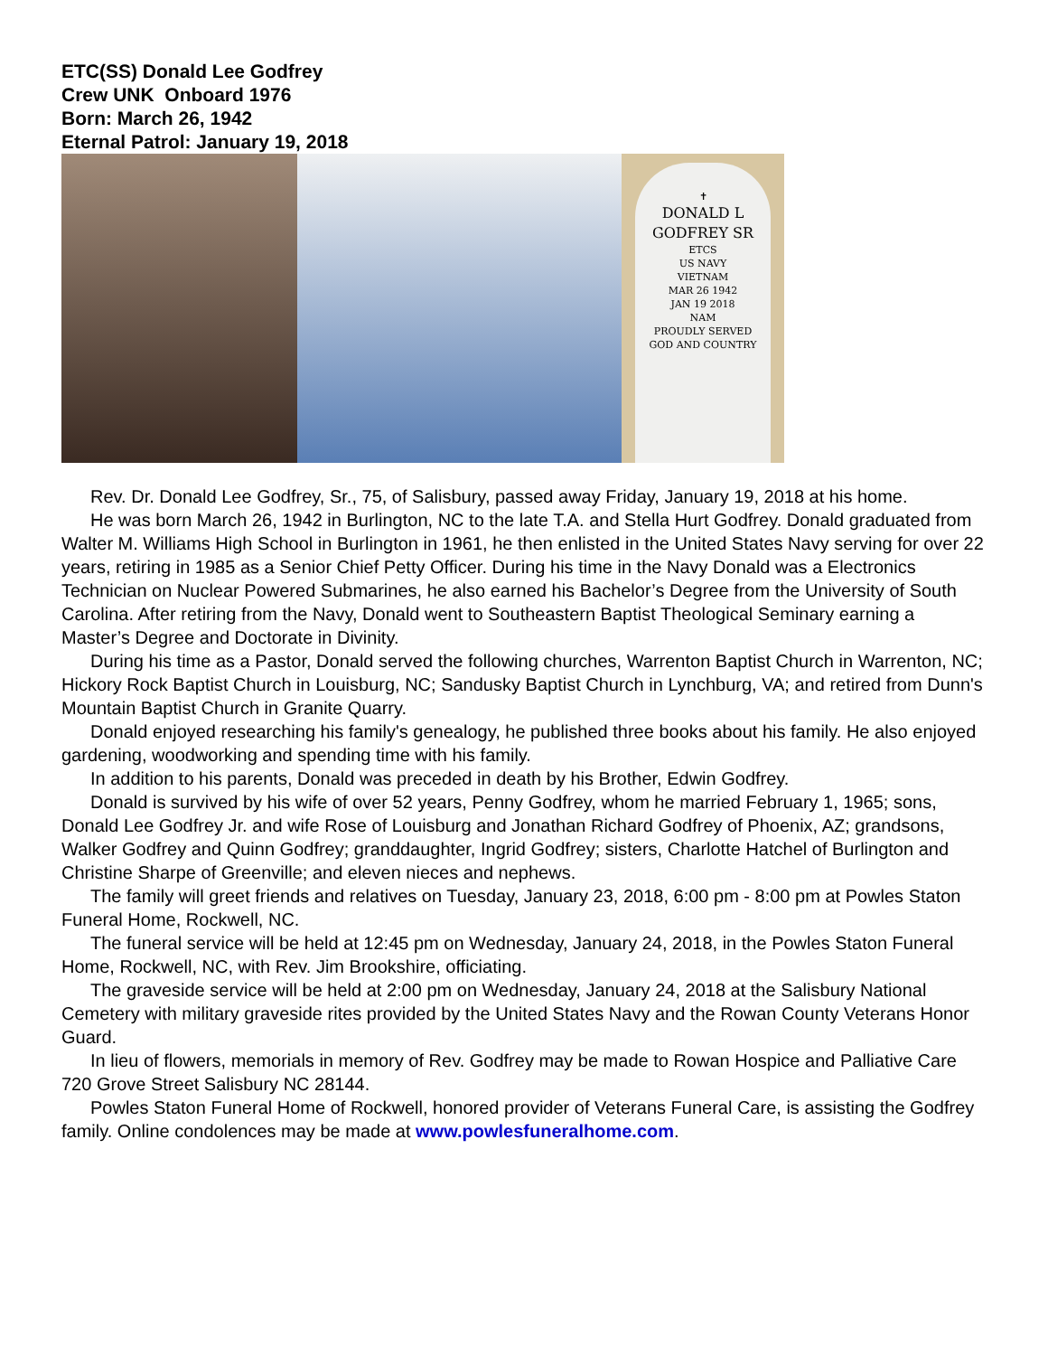ETC(SS) Donald Lee Godfrey
Crew UNK Onboard 1976
Born: March 26, 1942
Eternal Patrol: January 19, 2018
✝
DONALD L
GODFREY SR
ETCS
US NAVY
VIETNAM
MAR 26 1942
JAN 19 2018
NAM
PROUDLY SERVED
GOD AND COUNTRY
Rev. Dr. Donald Lee Godfrey, Sr., 75, of Salisbury, passed away Friday, January 19, 2018 at his home.
He was born March 26, 1942 in Burlington, NC to the late T.A. and Stella Hurt Godfrey. Donald graduated from Walter M. Williams High School in Burlington in 1961, he then enlisted in the United States Navy serving for over 22 years, retiring in 1985 as a Senior Chief Petty Officer. During his time in the Navy Donald was a Electronics Technician on Nuclear Powered Submarines, he also earned his Bachelor’s Degree from the University of South Carolina. After retiring from the Navy, Donald went to Southeastern Baptist Theological Seminary earning a Master’s Degree and Doctorate in Divinity.
During his time as a Pastor, Donald served the following churches, Warrenton Baptist Church in Warrenton, NC; Hickory Rock Baptist Church in Louisburg, NC; Sandusky Baptist Church in Lynchburg, VA; and retired from Dunn's Mountain Baptist Church in Granite Quarry.
Donald enjoyed researching his family's genealogy, he published three books about his family. He also enjoyed gardening, woodworking and spending time with his family.
In addition to his parents, Donald was preceded in death by his Brother, Edwin Godfrey.
Donald is survived by his wife of over 52 years, Penny Godfrey, whom he married February 1, 1965; sons, Donald Lee Godfrey Jr. and wife Rose of Louisburg and Jonathan Richard Godfrey of Phoenix, AZ; grandsons, Walker Godfrey and Quinn Godfrey; granddaughter, Ingrid Godfrey; sisters, Charlotte Hatchel of Burlington and Christine Sharpe of Greenville; and eleven nieces and nephews.
The family will greet friends and relatives on Tuesday, January 23, 2018, 6:00 pm - 8:00 pm at Powles Staton Funeral Home, Rockwell, NC.
The funeral service will be held at 12:45 pm on Wednesday, January 24, 2018, in the Powles Staton Funeral Home, Rockwell, NC, with Rev. Jim Brookshire, officiating.
The graveside service will be held at 2:00 pm on Wednesday, January 24, 2018 at the Salisbury National Cemetery with military graveside rites provided by the United States Navy and the Rowan County Veterans Honor Guard.
In lieu of flowers, memorials in memory of Rev. Godfrey may be made to Rowan Hospice and Palliative Care 720 Grove Street Salisbury NC 28144.
Powles Staton Funeral Home of Rockwell, honored provider of Veterans Funeral Care, is assisting the Godfrey family. Online condolences may be made at www.powlesfuneralhome.com.